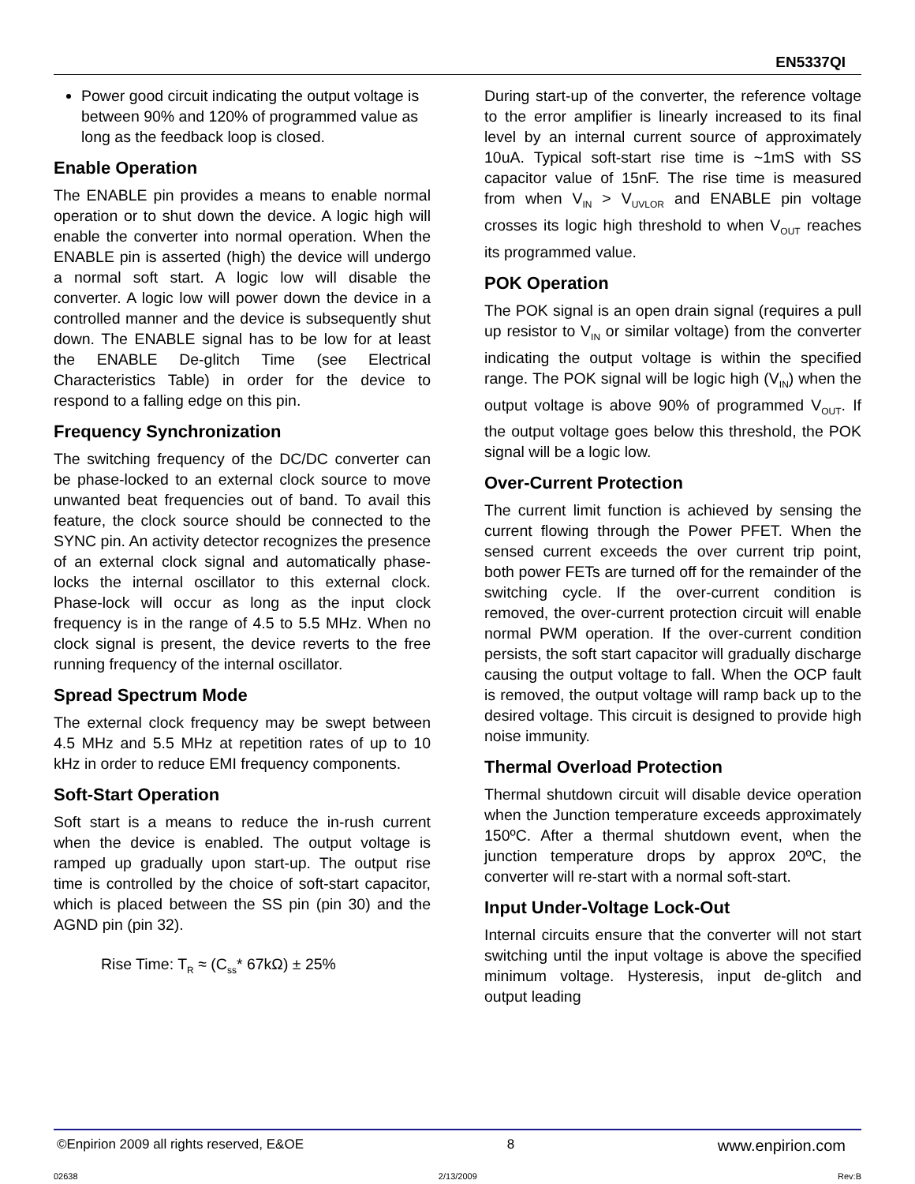EN5337QI
Power good circuit indicating the output voltage is between 90% and 120% of programmed value as long as the feedback loop is closed.
Enable Operation
The ENABLE pin provides a means to enable normal operation or to shut down the device. A logic high will enable the converter into normal operation. When the ENABLE pin is asserted (high) the device will undergo a normal soft start. A logic low will disable the converter. A logic low will power down the device in a controlled manner and the device is subsequently shut down. The ENABLE signal has to be low for at least the ENABLE De-glitch Time (see Electrical Characteristics Table) in order for the device to respond to a falling edge on this pin.
Frequency Synchronization
The switching frequency of the DC/DC converter can be phase-locked to an external clock source to move unwanted beat frequencies out of band. To avail this feature, the clock source should be connected to the SYNC pin. An activity detector recognizes the presence of an external clock signal and automatically phase-locks the internal oscillator to this external clock. Phase-lock will occur as long as the input clock frequency is in the range of 4.5 to 5.5 MHz. When no clock signal is present, the device reverts to the free running frequency of the internal oscillator.
Spread Spectrum Mode
The external clock frequency may be swept between 4.5 MHz and 5.5 MHz at repetition rates of up to 10 kHz in order to reduce EMI frequency components.
Soft-Start Operation
Soft start is a means to reduce the in-rush current when the device is enabled. The output voltage is ramped up gradually upon start-up. The output rise time is controlled by the choice of soft-start capacitor, which is placed between the SS pin (pin 30) and the AGND pin (pin 32).
Rise Time: T<sub>R</sub> ≈ (C<sub>ss</sub>* 67kΩ) ± 25%
During start-up of the converter, the reference voltage to the error amplifier is linearly increased to its final level by an internal current source of approximately 10uA. Typical soft-start rise time is ~1mS with SS capacitor value of 15nF. The rise time is measured from when V<sub>IN</sub> > V<sub>UVLOR</sub> and ENABLE pin voltage crosses its logic high threshold to when V<sub>OUT</sub> reaches its programmed value.
POK Operation
The POK signal is an open drain signal (requires a pull up resistor to V<sub>IN</sub> or similar voltage) from the converter indicating the output voltage is within the specified range. The POK signal will be logic high (V<sub>IN</sub>) when the output voltage is above 90% of programmed V<sub>OUT</sub>. If the output voltage goes below this threshold, the POK signal will be a logic low.
Over-Current Protection
The current limit function is achieved by sensing the current flowing through the Power PFET. When the sensed current exceeds the over current trip point, both power FETs are turned off for the remainder of the switching cycle. If the over-current condition is removed, the over-current protection circuit will enable normal PWM operation. If the over-current condition persists, the soft start capacitor will gradually discharge causing the output voltage to fall. When the OCP fault is removed, the output voltage will ramp back up to the desired voltage. This circuit is designed to provide high noise immunity.
Thermal Overload Protection
Thermal shutdown circuit will disable device operation when the Junction temperature exceeds approximately 150ºC. After a thermal shutdown event, when the junction temperature drops by approx 20ºC, the converter will re-start with a normal soft-start.
Input Under-Voltage Lock-Out
Internal circuits ensure that the converter will not start switching until the input voltage is above the specified minimum voltage. Hysteresis, input de-glitch and output leading
©Enpirion 2009 all rights reserved, E&OE 8 www.enpirion.com
02638 2/13/2009 Rev:B